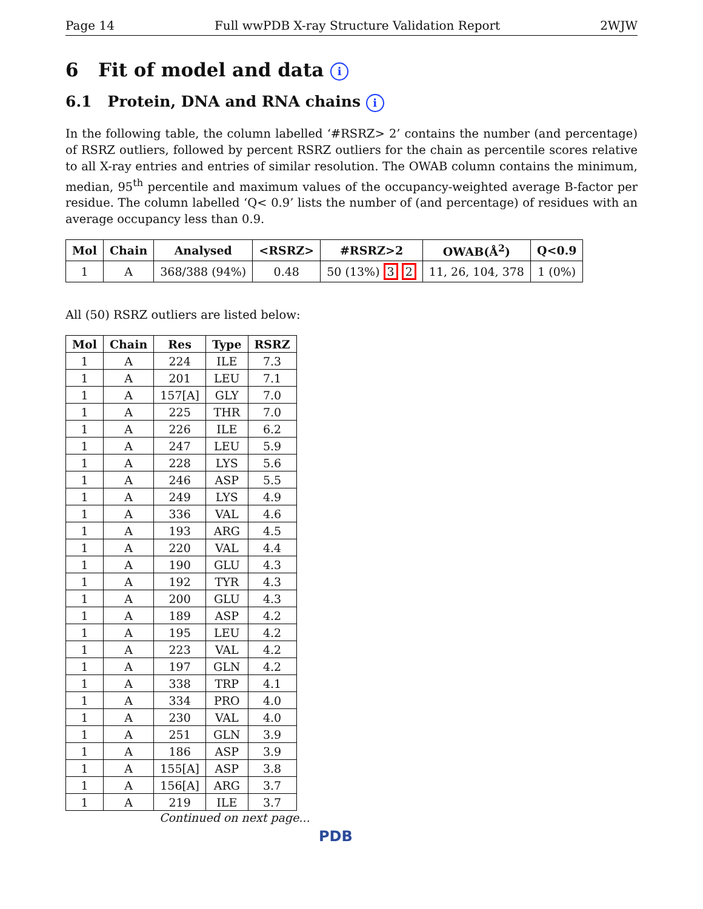Page 14 Full wwPDB X-ray Structure Validation Report 2WJW
6 Fit of model and data i
6.1 Protein, DNA and RNA chains i
In the following table, the column labelled ‘#RSRZ> 2’ contains the number (and percentage) of RSRZ outliers, followed by percent RSRZ outliers for the chain as percentile scores relative to all X-ray entries and entries of similar resolution. The OWAB column contains the minimum, median, 95<sup>th</sup> percentile and maximum values of the occupancy-weighted average B-factor per residue. The column labelled ‘Q< 0.9’ lists the number of (and percentage) of residues with an average occupancy less than 0.9.
| Mol | Chain | Analysed | <RSRZ> | #RSRZ>2 | OWAB(Å<sup>2</sup>) | Q<0.9 |
| --- | --- | --- | --- | --- | --- | --- |
| 1 | A | 368/388 (94%) | 0.48 | 50 (13%) 3 2 | 11, 26, 104, 378 | 1 (0%) |
All (50) RSRZ outliers are listed below:
| Mol | Chain | Res | Type | RSRZ |
| --- | --- | --- | --- | --- |
| 1 | A | 224 | ILE | 7.3 |
| 1 | A | 201 | LEU | 7.1 |
| 1 | A | 157[A] | GLY | 7.0 |
| 1 | A | 225 | THR | 7.0 |
| 1 | A | 226 | ILE | 6.2 |
| 1 | A | 247 | LEU | 5.9 |
| 1 | A | 228 | LYS | 5.6 |
| 1 | A | 246 | ASP | 5.5 |
| 1 | A | 249 | LYS | 4.9 |
| 1 | A | 336 | VAL | 4.6 |
| 1 | A | 193 | ARG | 4.5 |
| 1 | A | 220 | VAL | 4.4 |
| 1 | A | 190 | GLU | 4.3 |
| 1 | A | 192 | TYR | 4.3 |
| 1 | A | 200 | GLU | 4.3 |
| 1 | A | 189 | ASP | 4.2 |
| 1 | A | 195 | LEU | 4.2 |
| 1 | A | 223 | VAL | 4.2 |
| 1 | A | 197 | GLN | 4.2 |
| 1 | A | 338 | TRP | 4.1 |
| 1 | A | 334 | PRO | 4.0 |
| 1 | A | 230 | VAL | 4.0 |
| 1 | A | 251 | GLN | 3.9 |
| 1 | A | 186 | ASP | 3.9 |
| 1 | A | 155[A] | ASP | 3.8 |
| 1 | A | 156[A] | ARG | 3.7 |
| 1 | A | 219 | ILE | 3.7 |
Continued on next page...
PDB